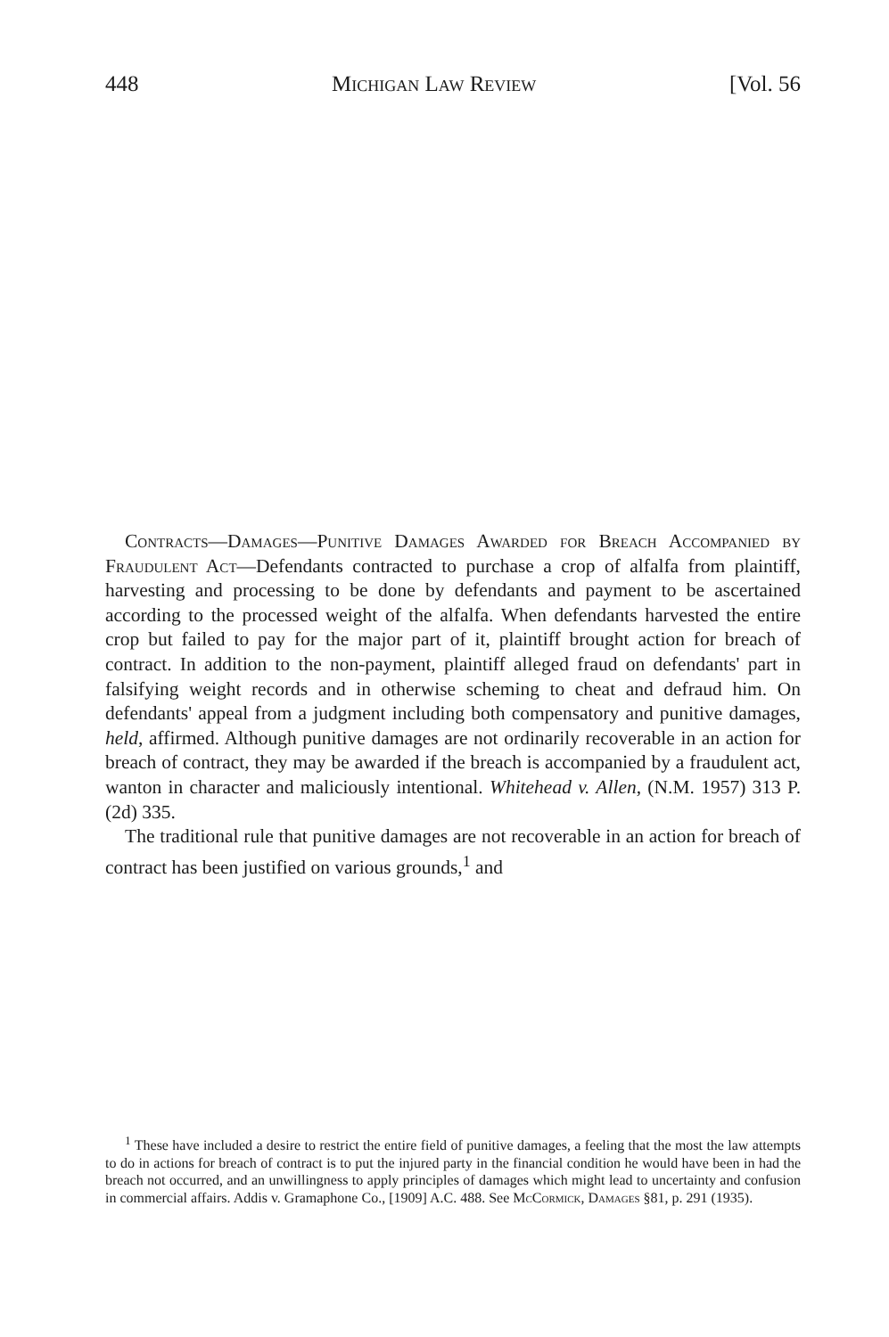448 Michigan Law Review [Vol. 56
Contracts—Damages—Punitive Damages Awarded for Breach Accompanied by Fraudulent Act—Defendants contracted to purchase a crop of alfalfa from plaintiff, harvesting and processing to be done by defendants and payment to be ascertained according to the processed weight of the alfalfa. When defendants harvested the entire crop but failed to pay for the major part of it, plaintiff brought action for breach of contract. In addition to the non-payment, plaintiff alleged fraud on defendants' part in falsifying weight records and in otherwise scheming to cheat and defraud him. On defendants' appeal from a judgment including both compensatory and punitive damages, held, affirmed. Although punitive damages are not ordinarily recoverable in an action for breach of contract, they may be awarded if the breach is accompanied by a fraudulent act, wanton in character and maliciously intentional. Whitehead v. Allen, (N.M. 1957) 313 P. (2d) 335.
The traditional rule that punitive damages are not recoverable in an action for breach of contract has been justified on various grounds,<sup>1</sup> and
<sup>1</sup> These have included a desire to restrict the entire field of punitive damages, a feeling that the most the law attempts to do in actions for breach of contract is to put the injured party in the financial condition he would have been in had the breach not occurred, and an unwillingness to apply principles of damages which might lead to uncertainty and confusion in commercial affairs. Addis v. Gramaphone Co., [1909] A.C. 488. See McCormick, Damages §81, p. 291 (1935).